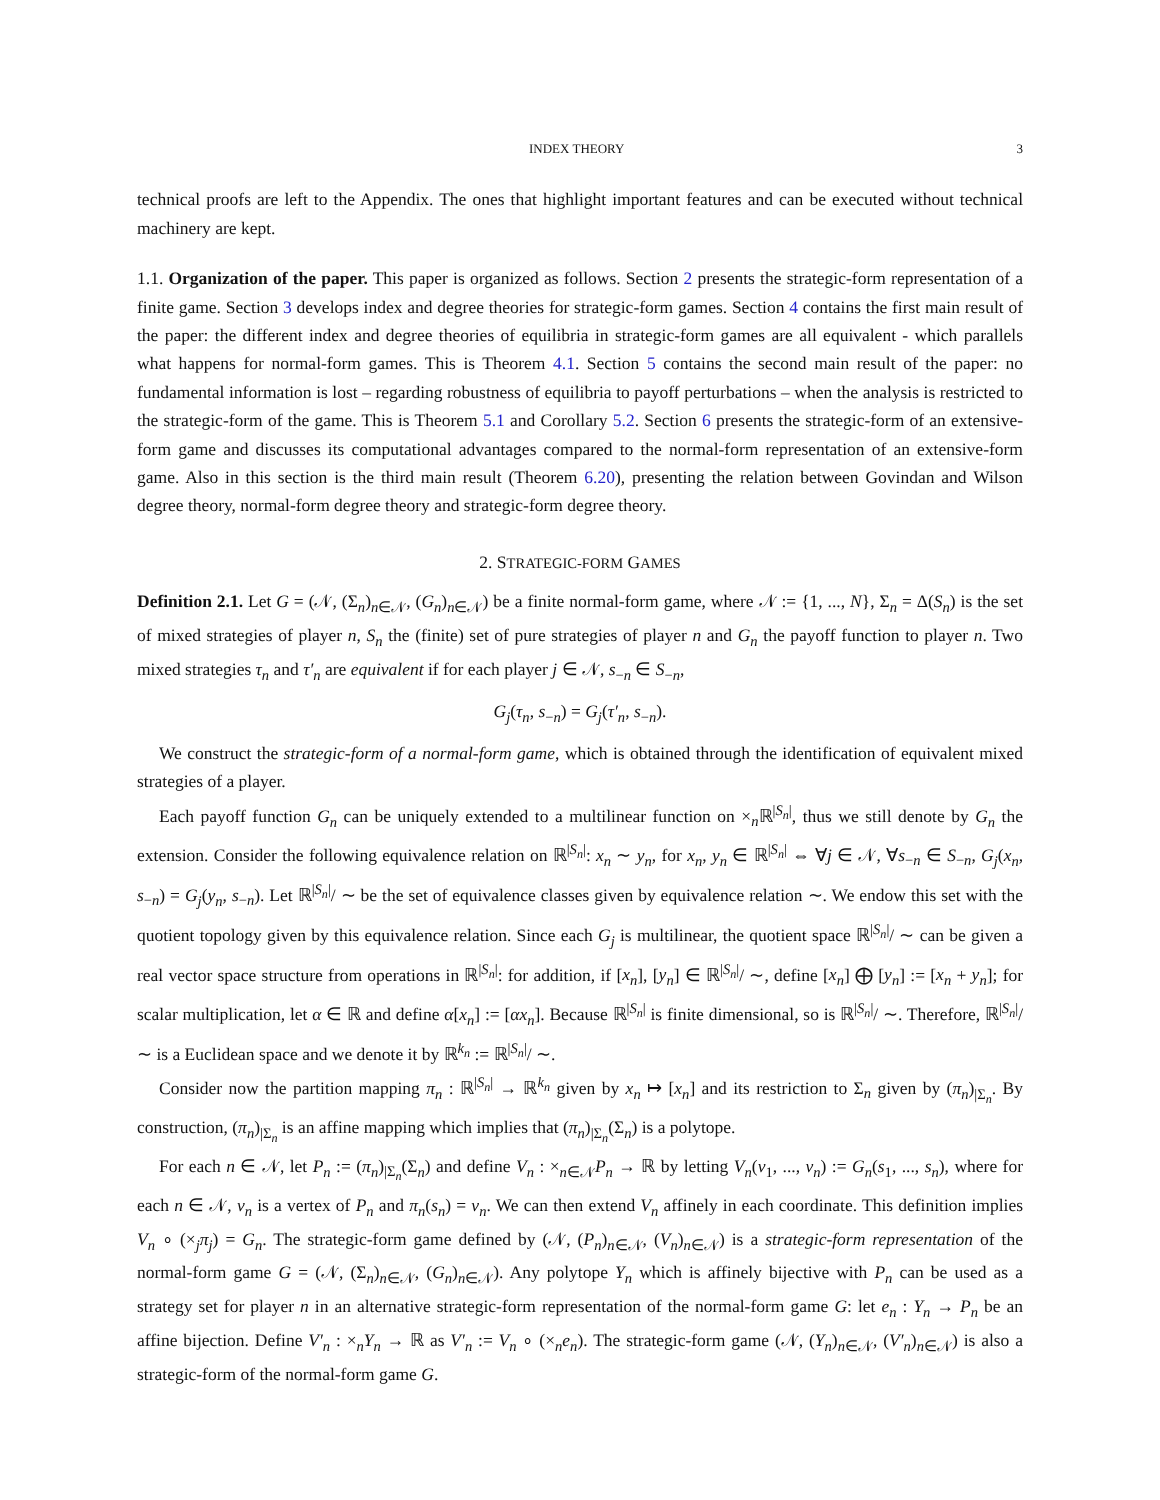INDEX THEORY 3
technical proofs are left to the Appendix. The ones that highlight important features and can be executed without technical machinery are kept.
1.1. Organization of the paper. This paper is organized as follows. Section 2 presents the strategic-form representation of a finite game. Section 3 develops index and degree theories for strategic-form games. Section 4 contains the first main result of the paper: the different index and degree theories of equilibria in strategic-form games are all equivalent - which parallels what happens for normal-form games. This is Theorem 4.1. Section 5 contains the second main result of the paper: no fundamental information is lost – regarding robustness of equilibria to payoff perturbations – when the analysis is restricted to the strategic-form of the game. This is Theorem 5.1 and Corollary 5.2. Section 6 presents the strategic-form of an extensive-form game and discusses its computational advantages compared to the normal-form representation of an extensive-form game. Also in this section is the third main result (Theorem 6.20), presenting the relation between Govindan and Wilson degree theory, normal-form degree theory and strategic-form degree theory.
2. STRATEGIC-FORM GAMES
Definition 2.1. Let G = (𝒩, (Σ<sub>n</sub>)<sub>n∈𝒩</sub>, (G<sub>n</sub>)<sub>n∈𝒩</sub>) be a finite normal-form game, where 𝒩 := {1, ..., N}, Σ<sub>n</sub> = Δ(S<sub>n</sub>) is the set of mixed strategies of player n, S<sub>n</sub> the (finite) set of pure strategies of player n and G<sub>n</sub> the payoff function to player n. Two mixed strategies τ<sub>n</sub> and τ′<sub>n</sub> are equivalent if for each player j ∈ 𝒩, s<sub>−n</sub> ∈ S<sub>−n</sub>,
G<sub>j</sub>(τ<sub>n</sub>, s<sub>−n</sub>) = G<sub>j</sub>(τ′<sub>n</sub>, s<sub>−n</sub>).
We construct the strategic-form of a normal-form game, which is obtained through the identification of equivalent mixed strategies of a player.
Each payoff function G<sub>n</sub> can be uniquely extended to a multilinear function on ×<sub>n</sub>ℝ<sup>|S<sub>n</sub>|</sup>, thus we still denote by G<sub>n</sub> the extension. Consider the following equivalence relation on ℝ<sup>|S<sub>n</sub>|</sup>: x<sub>n</sub> ∼ y<sub>n</sub>, for x<sub>n</sub>, y<sub>n</sub> ∈ ℝ<sup>|S<sub>n</sub>|</sup> ⇔ ∀j ∈ 𝒩, ∀s<sub>−n</sub> ∈ S<sub>−n</sub>, G<sub>j</sub>(x<sub>n</sub>, s<sub>−n</sub>) = G<sub>j</sub>(y<sub>n</sub>, s<sub>−n</sub>). Let ℝ<sup>|S<sub>n</sub>|</sup>/ ∼ be the set of equivalence classes given by equivalence relation ∼. We endow this set with the quotient topology given by this equivalence relation. Since each G<sub>j</sub> is multilinear, the quotient space ℝ<sup>|S<sub>n</sub>|</sup>/ ∼ can be given a real vector space structure from operations in ℝ<sup>|S<sub>n</sub>|</sup>: for addition, if [x<sub>n</sub>], [y<sub>n</sub>] ∈ ℝ<sup>|S<sub>n</sub>|</sup>/ ∼, define [x<sub>n</sub>] ⨁ [y<sub>n</sub>] := [x<sub>n</sub> + y<sub>n</sub>]; for scalar multiplication, let α ∈ ℝ and define α[x<sub>n</sub>] := [αx<sub>n</sub>]. Because ℝ<sup>|S<sub>n</sub>|</sup> is finite dimensional, so is ℝ<sup>|S<sub>n</sub>|</sup>/ ∼. Therefore, ℝ<sup>|S<sub>n</sub>|</sup>/ ∼ is a Euclidean space and we denote it by ℝ<sup>k<sub>n</sub></sup> := ℝ<sup>|S<sub>n</sub>|</sup>/ ∼.
Consider now the partition mapping π<sub>n</sub> : ℝ<sup>|S<sub>n</sub>|</sup> → ℝ<sup>k<sub>n</sub></sup> given by x<sub>n</sub> ↦ [x<sub>n</sub>] and its restriction to Σ<sub>n</sub> given by (π<sub>n</sub>)<sub>|Σ<sub>n</sub></sub>. By construction, (π<sub>n</sub>)<sub>|Σ<sub>n</sub></sub> is an affine mapping which implies that (π<sub>n</sub>)<sub>|Σ<sub>n</sub></sub>(Σ<sub>n</sub>) is a polytope.
For each n ∈ 𝒩, let P<sub>n</sub> := (π<sub>n</sub>)<sub>|Σ<sub>n</sub></sub>(Σ<sub>n</sub>) and define V<sub>n</sub> : ×<sub>n∈𝒩</sub>P<sub>n</sub> → ℝ by letting V<sub>n</sub>(v<sub>1</sub>, ..., v<sub>n</sub>) := G<sub>n</sub>(s<sub>1</sub>, ..., s<sub>n</sub>), where for each n ∈ 𝒩, v<sub>n</sub> is a vertex of P<sub>n</sub> and π<sub>n</sub>(s<sub>n</sub>) = v<sub>n</sub>. We can then extend V<sub>n</sub> affinely in each coordinate. This definition implies V<sub>n</sub> ∘ (×<sub>j</sub>π<sub>j</sub>) = G<sub>n</sub>. The strategic-form game defined by (𝒩, (P<sub>n</sub>)<sub>n∈𝒩</sub>, (V<sub>n</sub>)<sub>n∈𝒩</sub>) is a strategic-form representation of the normal-form game G = (𝒩, (Σ<sub>n</sub>)<sub>n∈𝒩</sub>, (G<sub>n</sub>)<sub>n∈𝒩</sub>). Any polytope Y<sub>n</sub> which is affinely bijective with P<sub>n</sub> can be used as a strategy set for player n in an alternative strategic-form representation of the normal-form game G: let e<sub>n</sub> : Y<sub>n</sub> → P<sub>n</sub> be an affine bijection. Define V′<sub>n</sub> : ×<sub>n</sub>Y<sub>n</sub> → ℝ as V′<sub>n</sub> := V<sub>n</sub> ∘ (×<sub>n</sub>e<sub>n</sub>). The strategic-form game (𝒩, (Y<sub>n</sub>)<sub>n∈𝒩</sub>, (V′<sub>n</sub>)<sub>n∈𝒩</sub>) is also a strategic-form of the normal-form game G.